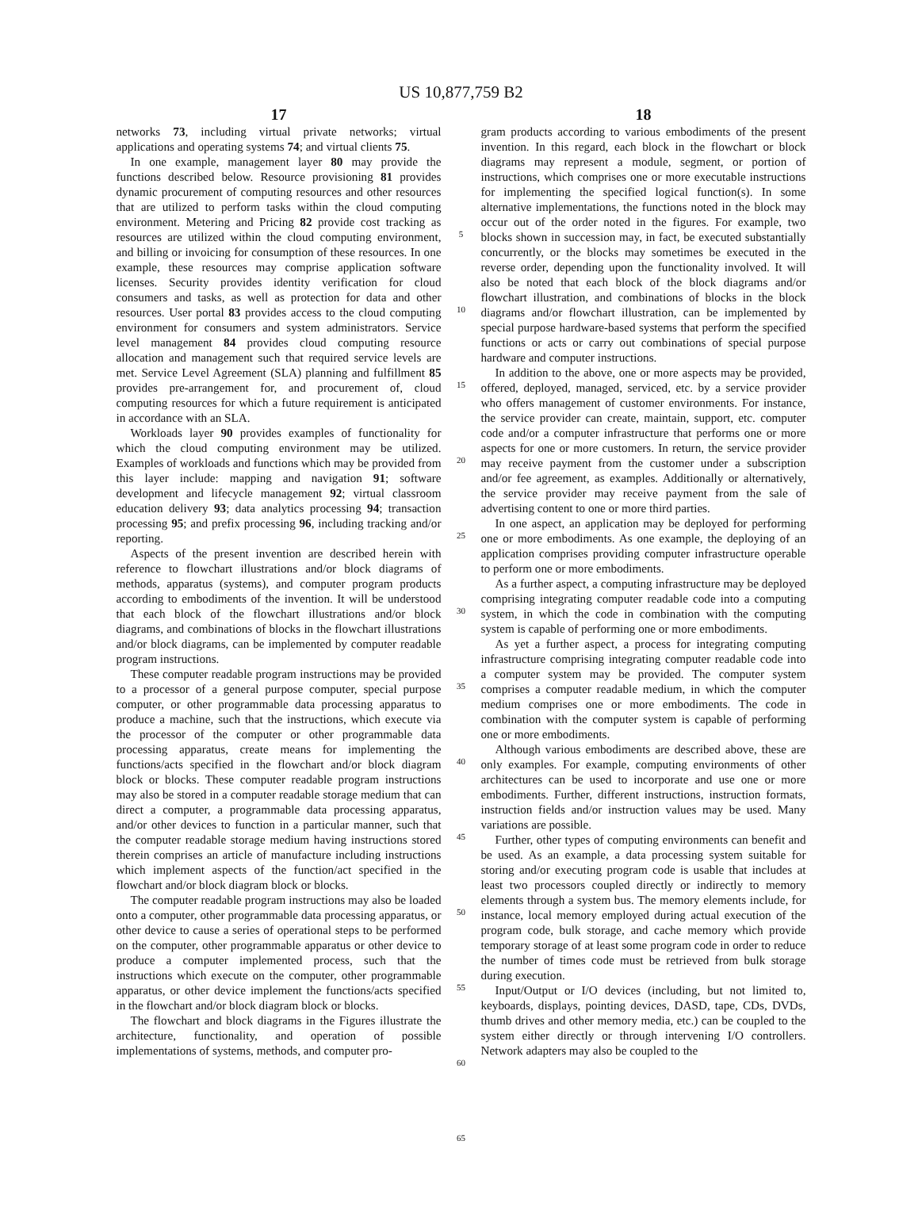US 10,877,759 B2
17
networks 73, including virtual private networks; virtual applications and operating systems 74; and virtual clients 75.
In one example, management layer 80 may provide the functions described below. Resource provisioning 81 provides dynamic procurement of computing resources and other resources that are utilized to perform tasks within the cloud computing environment. Metering and Pricing 82 provide cost tracking as resources are utilized within the cloud computing environment, and billing or invoicing for consumption of these resources. In one example, these resources may comprise application software licenses. Security provides identity verification for cloud consumers and tasks, as well as protection for data and other resources. User portal 83 provides access to the cloud computing environment for consumers and system administrators. Service level management 84 provides cloud computing resource allocation and management such that required service levels are met. Service Level Agreement (SLA) planning and fulfillment 85 provides pre-arrangement for, and procurement of, cloud computing resources for which a future requirement is anticipated in accordance with an SLA.
Workloads layer 90 provides examples of functionality for which the cloud computing environment may be utilized. Examples of workloads and functions which may be provided from this layer include: mapping and navigation 91; software development and lifecycle management 92; virtual classroom education delivery 93; data analytics processing 94; transaction processing 95; and prefix processing 96, including tracking and/or reporting.
Aspects of the present invention are described herein with reference to flowchart illustrations and/or block diagrams of methods, apparatus (systems), and computer program products according to embodiments of the invention. It will be understood that each block of the flowchart illustrations and/or block diagrams, and combinations of blocks in the flowchart illustrations and/or block diagrams, can be implemented by computer readable program instructions.
These computer readable program instructions may be provided to a processor of a general purpose computer, special purpose computer, or other programmable data processing apparatus to produce a machine, such that the instructions, which execute via the processor of the computer or other programmable data processing apparatus, create means for implementing the functions/acts specified in the flowchart and/or block diagram block or blocks. These computer readable program instructions may also be stored in a computer readable storage medium that can direct a computer, a programmable data processing apparatus, and/or other devices to function in a particular manner, such that the computer readable storage medium having instructions stored therein comprises an article of manufacture including instructions which implement aspects of the function/act specified in the flowchart and/or block diagram block or blocks.
The computer readable program instructions may also be loaded onto a computer, other programmable data processing apparatus, or other device to cause a series of operational steps to be performed on the computer, other programmable apparatus or other device to produce a computer implemented process, such that the instructions which execute on the computer, other programmable apparatus, or other device implement the functions/acts specified in the flowchart and/or block diagram block or blocks.
The flowchart and block diagrams in the Figures illustrate the architecture, functionality, and operation of possible implementations of systems, methods, and computer pro-
5
10
15
20
25
30
35
40
45
50
55
60
65
18
gram products according to various embodiments of the present invention. In this regard, each block in the flowchart or block diagrams may represent a module, segment, or portion of instructions, which comprises one or more executable instructions for implementing the specified logical function(s). In some alternative implementations, the functions noted in the block may occur out of the order noted in the figures. For example, two blocks shown in succession may, in fact, be executed substantially concurrently, or the blocks may sometimes be executed in the reverse order, depending upon the functionality involved. It will also be noted that each block of the block diagrams and/or flowchart illustration, and combinations of blocks in the block diagrams and/or flowchart illustration, can be implemented by special purpose hardware-based systems that perform the specified functions or acts or carry out combinations of special purpose hardware and computer instructions.
In addition to the above, one or more aspects may be provided, offered, deployed, managed, serviced, etc. by a service provider who offers management of customer environments. For instance, the service provider can create, maintain, support, etc. computer code and/or a computer infrastructure that performs one or more aspects for one or more customers. In return, the service provider may receive payment from the customer under a subscription and/or fee agreement, as examples. Additionally or alternatively, the service provider may receive payment from the sale of advertising content to one or more third parties.
In one aspect, an application may be deployed for performing one or more embodiments. As one example, the deploying of an application comprises providing computer infrastructure operable to perform one or more embodiments.
As a further aspect, a computing infrastructure may be deployed comprising integrating computer readable code into a computing system, in which the code in combination with the computing system is capable of performing one or more embodiments.
As yet a further aspect, a process for integrating computing infrastructure comprising integrating computer readable code into a computer system may be provided. The computer system comprises a computer readable medium, in which the computer medium comprises one or more embodiments. The code in combination with the computer system is capable of performing one or more embodiments.
Although various embodiments are described above, these are only examples. For example, computing environments of other architectures can be used to incorporate and use one or more embodiments. Further, different instructions, instruction formats, instruction fields and/or instruction values may be used. Many variations are possible.
Further, other types of computing environments can benefit and be used. As an example, a data processing system suitable for storing and/or executing program code is usable that includes at least two processors coupled directly or indirectly to memory elements through a system bus. The memory elements include, for instance, local memory employed during actual execution of the program code, bulk storage, and cache memory which provide temporary storage of at least some program code in order to reduce the number of times code must be retrieved from bulk storage during execution.
Input/Output or I/O devices (including, but not limited to, keyboards, displays, pointing devices, DASD, tape, CDs, DVDs, thumb drives and other memory media, etc.) can be coupled to the system either directly or through intervening I/O controllers. Network adapters may also be coupled to the